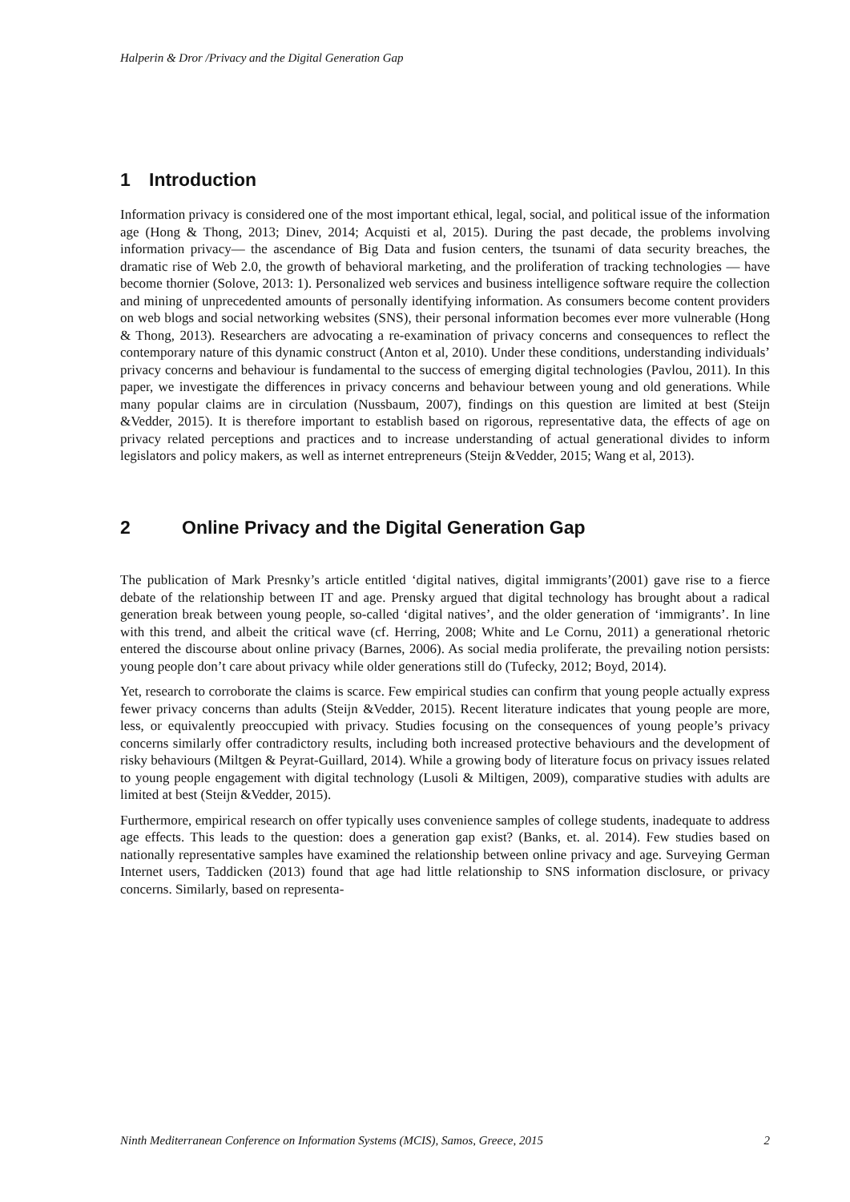Halperin & Dror /Privacy and the Digital Generation Gap
1 Introduction
Information privacy is considered one of the most important ethical, legal, social, and political issue of the information age (Hong & Thong, 2013; Dinev, 2014; Acquisti et al, 2015). During the past decade, the problems involving information privacy— the ascendance of Big Data and fusion centers, the tsunami of data security breaches, the dramatic rise of Web 2.0, the growth of behavioral marketing, and the proliferation of tracking technologies — have become thornier (Solove, 2013: 1). Personalized web services and business intelligence software require the collection and mining of unprecedented amounts of personally identifying information. As consumers become content providers on web blogs and social networking websites (SNS), their personal information becomes ever more vulnerable (Hong & Thong, 2013). Researchers are advocating a re-examination of privacy concerns and consequences to reflect the contemporary nature of this dynamic construct (Anton et al, 2010). Under these conditions, understanding individuals’ privacy concerns and behaviour is fundamental to the success of emerging digital technologies (Pavlou, 2011). In this paper, we investigate the differences in privacy concerns and behaviour between young and old generations. While many popular claims are in circulation (Nussbaum, 2007), findings on this question are limited at best (Steijn &Vedder, 2015). It is therefore important to establish based on rigorous, representative data, the effects of age on privacy related perceptions and practices and to increase understanding of actual generational divides to inform legislators and policy makers, as well as internet entrepreneurs (Steijn &Vedder, 2015; Wang et al, 2013).
2 Online Privacy and the Digital Generation Gap
The publication of Mark Presnky’s article entitled ‘digital natives, digital immigrants’(2001) gave rise to a fierce debate of the relationship between IT and age. Prensky argued that digital technology has brought about a radical generation break between young people, so-called ‘digital natives’, and the older generation of ‘immigrants’. In line with this trend, and albeit the critical wave (cf. Herring, 2008; White and Le Cornu, 2011) a generational rhetoric entered the discourse about online privacy (Barnes, 2006). As social media proliferate, the prevailing notion persists: young people don’t care about privacy while older generations still do (Tufecky, 2012; Boyd, 2014).
Yet, research to corroborate the claims is scarce. Few empirical studies can confirm that young people actually express fewer privacy concerns than adults (Steijn &Vedder, 2015). Recent literature indicates that young people are more, less, or equivalently preoccupied with privacy. Studies focusing on the consequences of young people’s privacy concerns similarly offer contradictory results, including both increased protective behaviours and the development of risky behaviours (Miltgen & Peyrat-Guillard, 2014). While a growing body of literature focus on privacy issues related to young people engagement with digital technology (Lusoli & Miltigen, 2009), comparative studies with adults are limited at best (Steijn &Vedder, 2015).
Furthermore, empirical research on offer typically uses convenience samples of college students, inadequate to address age effects. This leads to the question: does a generation gap exist? (Banks, et. al. 2014). Few studies based on nationally representative samples have examined the relationship between online privacy and age. Surveying German Internet users, Taddicken (2013) found that age had little relationship to SNS information disclosure, or privacy concerns. Similarly, based on representa-
Ninth Mediterranean Conference on Information Systems (MCIS), Samos, Greece, 2015 2